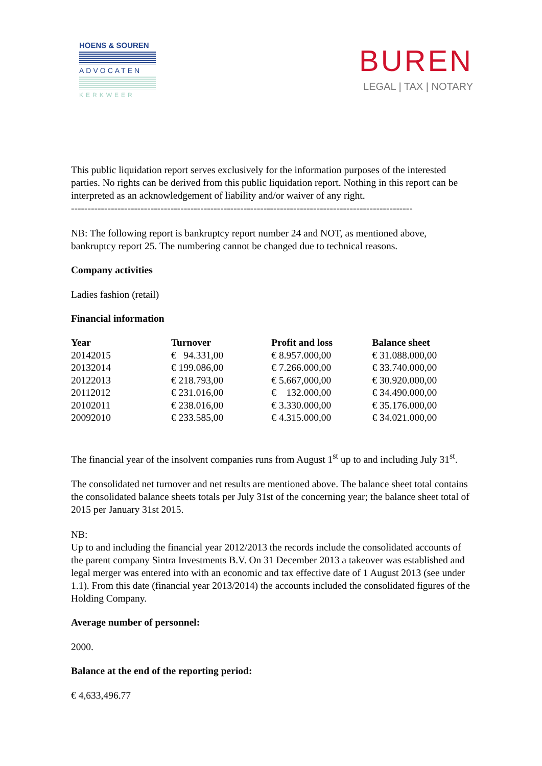HOENS & SOUREN
ADVOCATEN
KERKWEER
BUREN
LEGAL | TAX | NOTARY
This public liquidation report serves exclusively for the information purposes of the interested parties. No rights can be derived from this public liquidation report. Nothing in this report can be interpreted as an acknowledgement of liability and/or waiver of any right.
-------------------------------------------------------------------------------------------------------
NB: The following report is bankruptcy report number 24 and NOT, as mentioned above, bankruptcy report 25. The numbering cannot be changed due to technical reasons.
Company activities
Ladies fashion (retail)
Financial information
| Year | Turnover | Profit and loss | Balance sheet |
| --- | --- | --- | --- |
| 20142015 | € 94.331,00 | € 8.957.000,00 | € 31.088.000,00 |
| 20132014 | € 199.086,00 | € 7.266.000,00 | € 33.740.000,00 |
| 20122013 | € 218.793,00 | € 5.667,000,00 | € 30.920.000,00 |
| 20112012 | € 231.016,00 | € 132.000,00 | € 34.490.000,00 |
| 20102011 | € 238.016,00 | € 3.330.000,00 | € 35.176.000,00 |
| 20092010 | € 233.585,00 | € 4.315.000,00 | € 34.021.000,00 |
The financial year of the insolvent companies runs from August 1<sup>st</sup> up to and including July 31<sup>st</sup>.
The consolidated net turnover and net results are mentioned above. The balance sheet total contains the consolidated balance sheets totals per July 31st of the concerning year; the balance sheet total of 2015 per January 31st 2015.
NB:
Up to and including the financial year 2012/2013 the records include the consolidated accounts of the parent company Sintra Investments B.V. On 31 December 2013 a takeover was established and legal merger was entered into with an economic and tax effective date of 1 August 2013 (see under 1.1). From this date (financial year 2013/2014) the accounts included the consolidated figures of the Holding Company.
Average number of personnel:
2000.
Balance at the end of the reporting period:
€ 4,633,496.77